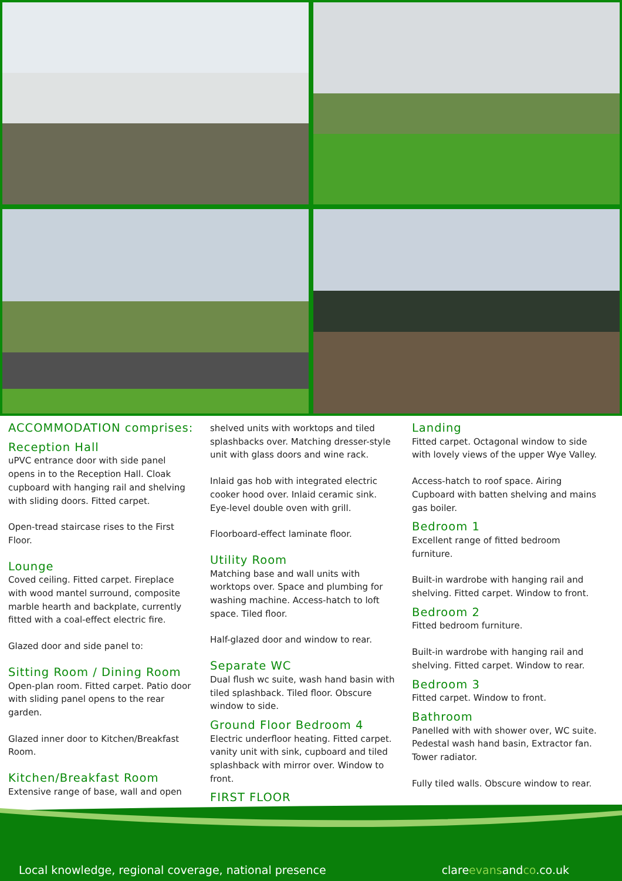ACCOMMODATION comprises:
Reception Hall
uPVC entrance door with side panel opens in to the Reception Hall. Cloak cupboard with hanging rail and shelving with sliding doors. Fitted carpet.
Open-tread staircase rises to the First Floor.
Lounge
Coved ceiling. Fitted carpet. Fireplace with wood mantel surround, composite marble hearth and backplate, currently fitted with a coal-effect electric fire.
Glazed door and side panel to:
Sitting Room / Dining Room
Open-plan room. Fitted carpet. Patio door with sliding panel opens to the rear garden.
Glazed inner door to Kitchen/Breakfast Room.
Kitchen/Breakfast Room
Extensive range of base, wall and open
shelved units with worktops and tiled splashbacks over. Matching dresser-style unit with glass doors and wine rack.
Inlaid gas hob with integrated electric cooker hood over. Inlaid ceramic sink. Eye-level double oven with grill.
Floorboard-effect laminate floor.
Utility Room
Matching base and wall units with worktops over. Space and plumbing for washing machine. Access-hatch to loft space. Tiled floor.
Half-glazed door and window to rear.
Separate WC
Dual flush wc suite, wash hand basin with tiled splashback. Tiled floor. Obscure window to side.
Ground Floor Bedroom 4
Electric underfloor heating. Fitted carpet. vanity unit with sink, cupboard and tiled splashback with mirror over. Window to front.
FIRST FLOOR
Landing
Fitted carpet. Octagonal window to side with lovely views of the upper Wye Valley.
Access-hatch to roof space. Airing Cupboard with batten shelving and mains gas boiler.
Bedroom 1
Excellent range of fitted bedroom furniture.
Built-in wardrobe with hanging rail and shelving. Fitted carpet. Window to front.
Bedroom 2
Fitted bedroom furniture.
Built-in wardrobe with hanging rail and shelving. Fitted carpet. Window to rear.
Bedroom 3
Fitted carpet. Window to front.
Bathroom
Panelled with with shower over, WC suite. Pedestal wash hand basin, Extractor fan. Tower radiator.
Fully tiled walls. Obscure window to rear.
Local knowledge, regional coverage, national presence clareevansandco.co.uk